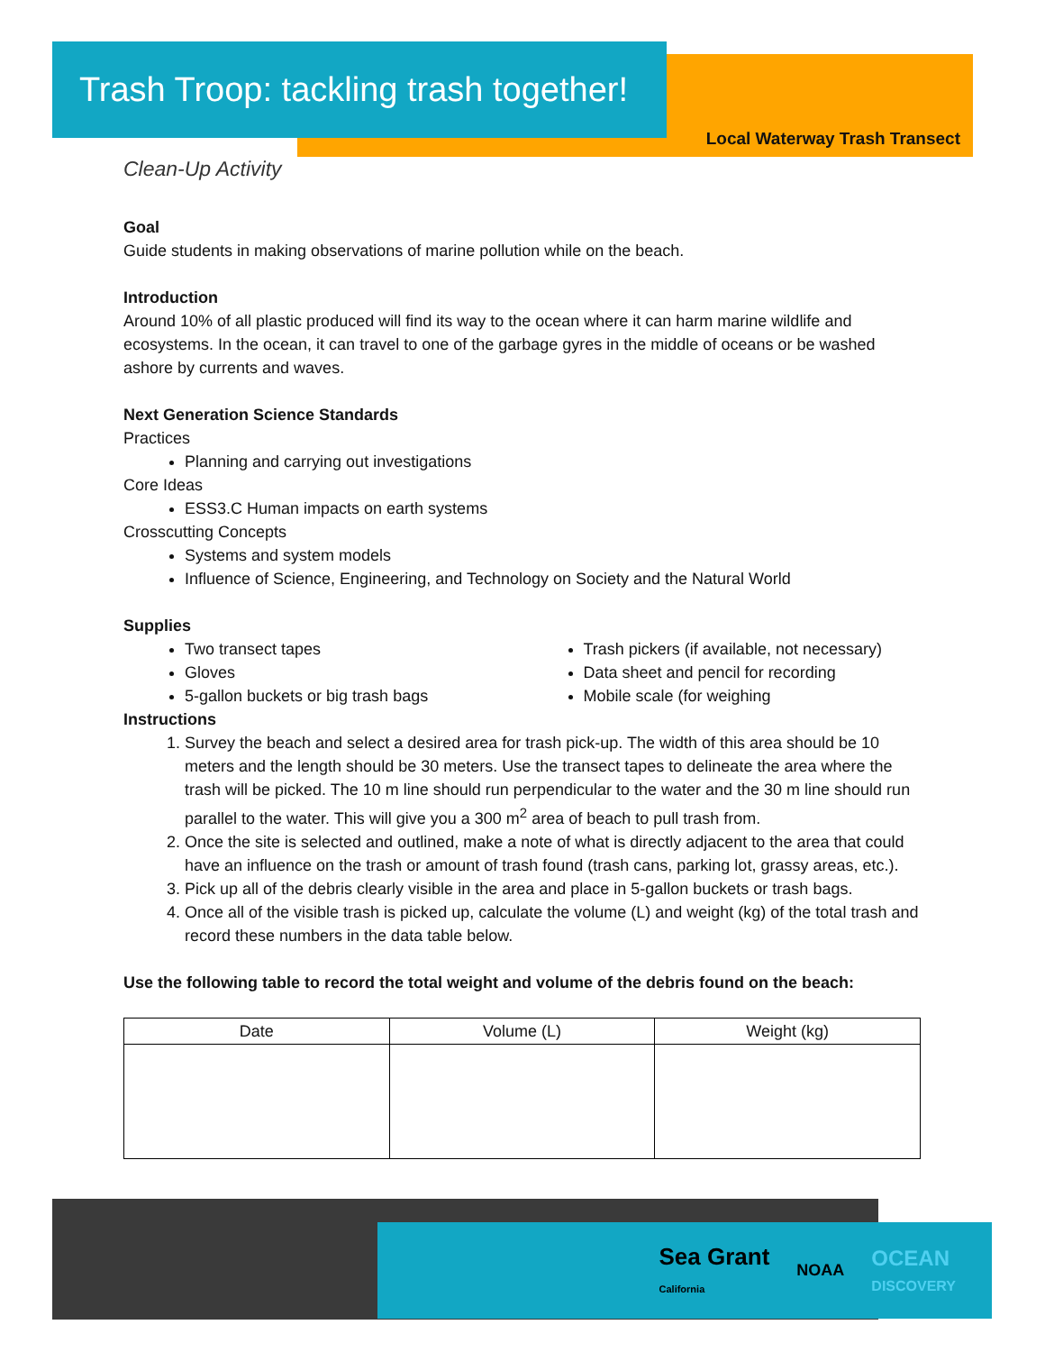Trash Troop: tackling trash together!
Local Waterway Trash Transect
Clean-Up Activity
Goal
Guide students in making observations of marine pollution while on the beach.
Introduction
Around 10% of all plastic produced will find its way to the ocean where it can harm marine wildlife and ecosystems. In the ocean, it can travel to one of the garbage gyres in the middle of oceans or be washed ashore by currents and waves.
Next Generation Science Standards
Practices
Planning and carrying out investigations
Core Ideas
ESS3.C Human impacts on earth systems
Crosscutting Concepts
Systems and system models
Influence of Science, Engineering, and Technology on Society and the Natural World
Supplies
Two transect tapes
Gloves
5-gallon buckets or big trash bags
Trash pickers (if available, not necessary)
Data sheet and pencil for recording
Mobile scale (for weighing
Instructions
1. Survey the beach and select a desired area for trash pick-up. The width of this area should be 10 meters and the length should be 30 meters. Use the transect tapes to delineate the area where the trash will be picked. The 10 m line should run perpendicular to the water and the 30 m line should run parallel to the water. This will give you a 300 m<sup>2</sup> area of beach to pull trash from.
2. Once the site is selected and outlined, make a note of what is directly adjacent to the area that could have an influence on the trash or amount of trash found (trash cans, parking lot, grassy areas, etc.).
3. Pick up all of the debris clearly visible in the area and place in 5-gallon buckets or trash bags.
4. Once all of the visible trash is picked up, calculate the volume (L) and weight (kg) of the total trash and record these numbers in the data table below.
Use the following table to record the total weight and volume of the debris found on the beach:
| Date | Volume (L) | Weight (kg) |
| --- | --- | --- |
Sea Grant
California NOAA OCEAN
DISCOVERY